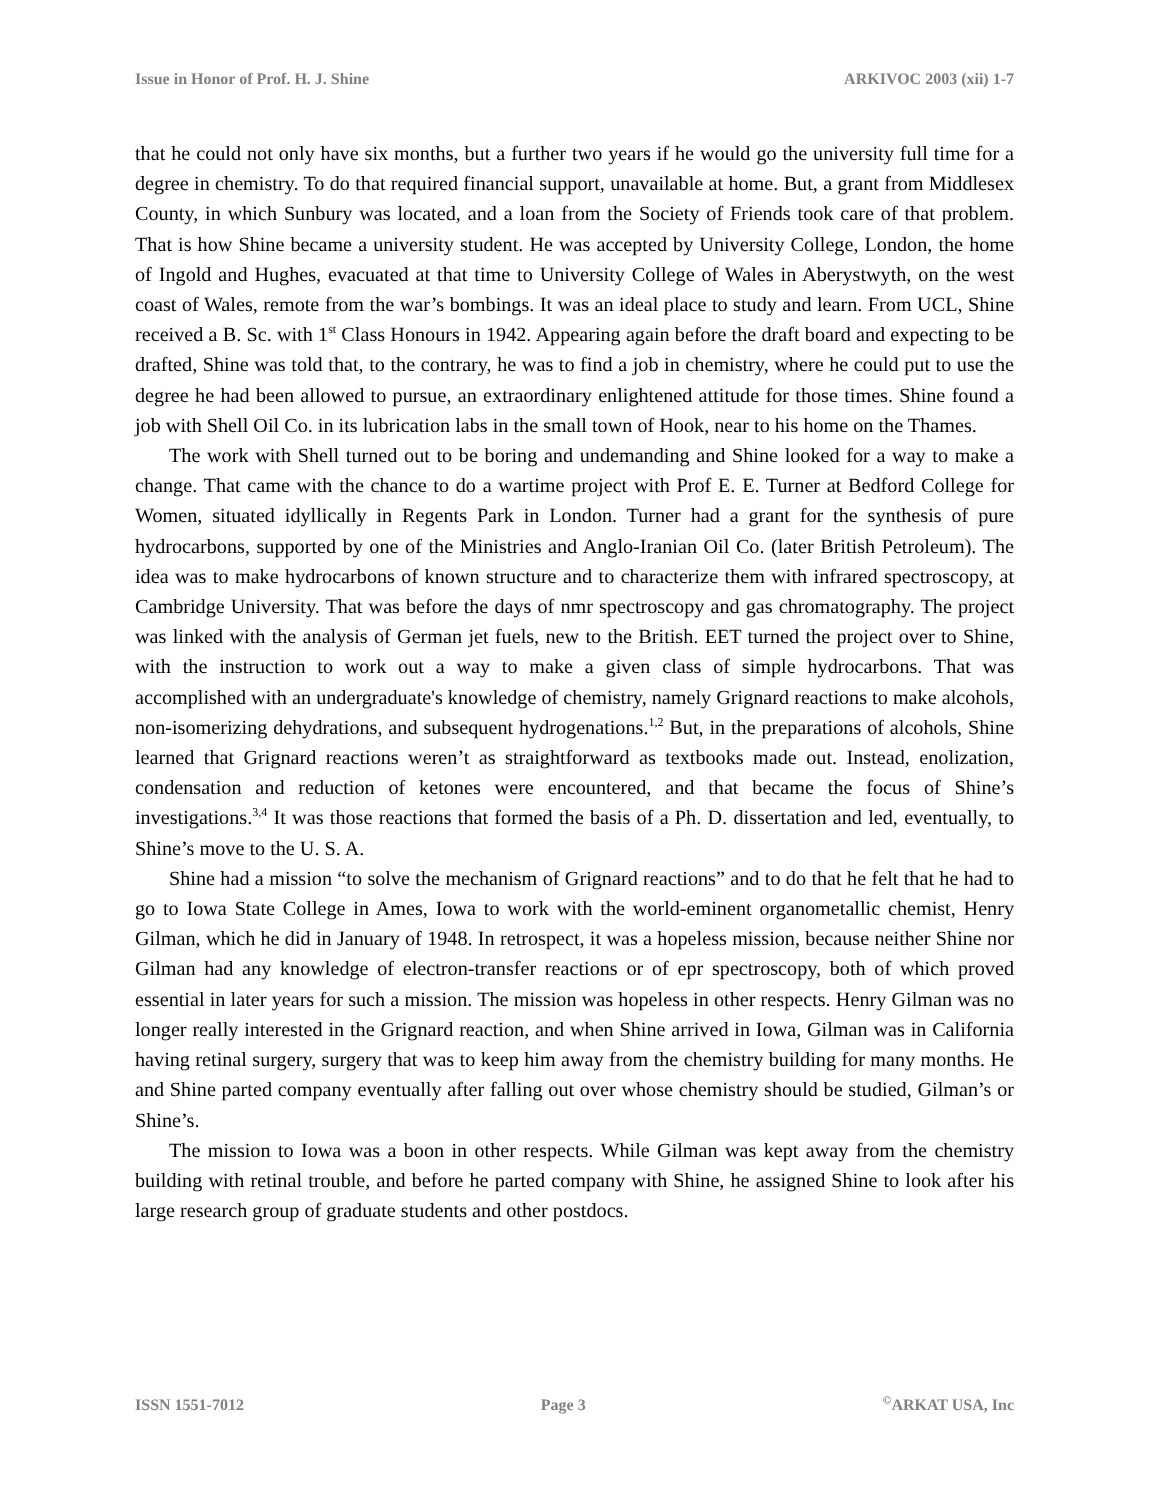Issue in Honor of Prof. H. J. Shine ARKIVOC 2003 (xii) 1-7
that he could not only have six months, but a further two years if he would go the university full time for a degree in chemistry. To do that required financial support, unavailable at home. But, a grant from Middlesex County, in which Sunbury was located, and a loan from the Society of Friends took care of that problem. That is how Shine became a university student. He was accepted by University College, London, the home of Ingold and Hughes, evacuated at that time to University College of Wales in Aberystwyth, on the west coast of Wales, remote from the war’s bombings. It was an ideal place to study and learn. From UCL, Shine received a B. Sc. with 1<sup>st</sup> Class Honours in 1942. Appearing again before the draft board and expecting to be drafted, Shine was told that, to the contrary, he was to find a job in chemistry, where he could put to use the degree he had been allowed to pursue, an extraordinary enlightened attitude for those times. Shine found a job with Shell Oil Co. in its lubrication labs in the small town of Hook, near to his home on the Thames.
The work with Shell turned out to be boring and undemanding and Shine looked for a way to make a change. That came with the chance to do a wartime project with Prof E. E. Turner at Bedford College for Women, situated idyllically in Regents Park in London. Turner had a grant for the synthesis of pure hydrocarbons, supported by one of the Ministries and Anglo-Iranian Oil Co. (later British Petroleum). The idea was to make hydrocarbons of known structure and to characterize them with infrared spectroscopy, at Cambridge University. That was before the days of nmr spectroscopy and gas chromatography. The project was linked with the analysis of German jet fuels, new to the British. EET turned the project over to Shine, with the instruction to work out a way to make a given class of simple hydrocarbons. That was accomplished with an undergraduate's knowledge of chemistry, namely Grignard reactions to make alcohols, non-isomerizing dehydrations, and subsequent hydrogenations.<sup>1,2</sup> But, in the preparations of alcohols, Shine learned that Grignard reactions weren’t as straightforward as textbooks made out. Instead, enolization, condensation and reduction of ketones were encountered, and that became the focus of Shine’s investigations.<sup>3,4</sup> It was those reactions that formed the basis of a Ph. D. dissertation and led, eventually, to Shine’s move to the U. S. A.
Shine had a mission “to solve the mechanism of Grignard reactions” and to do that he felt that he had to go to Iowa State College in Ames, Iowa to work with the world-eminent organometallic chemist, Henry Gilman, which he did in January of 1948. In retrospect, it was a hopeless mission, because neither Shine nor Gilman had any knowledge of electron-transfer reactions or of epr spectroscopy, both of which proved essential in later years for such a mission. The mission was hopeless in other respects. Henry Gilman was no longer really interested in the Grignard reaction, and when Shine arrived in Iowa, Gilman was in California having retinal surgery, surgery that was to keep him away from the chemistry building for many months. He and Shine parted company eventually after falling out over whose chemistry should be studied, Gilman’s or Shine’s.
The mission to Iowa was a boon in other respects. While Gilman was kept away from the chemistry building with retinal trouble, and before he parted company with Shine, he assigned Shine to look after his large research group of graduate students and other postdocs.
ISSN 1551-7012 Page 3<sup>©</sup>ARKAT USA, Inc